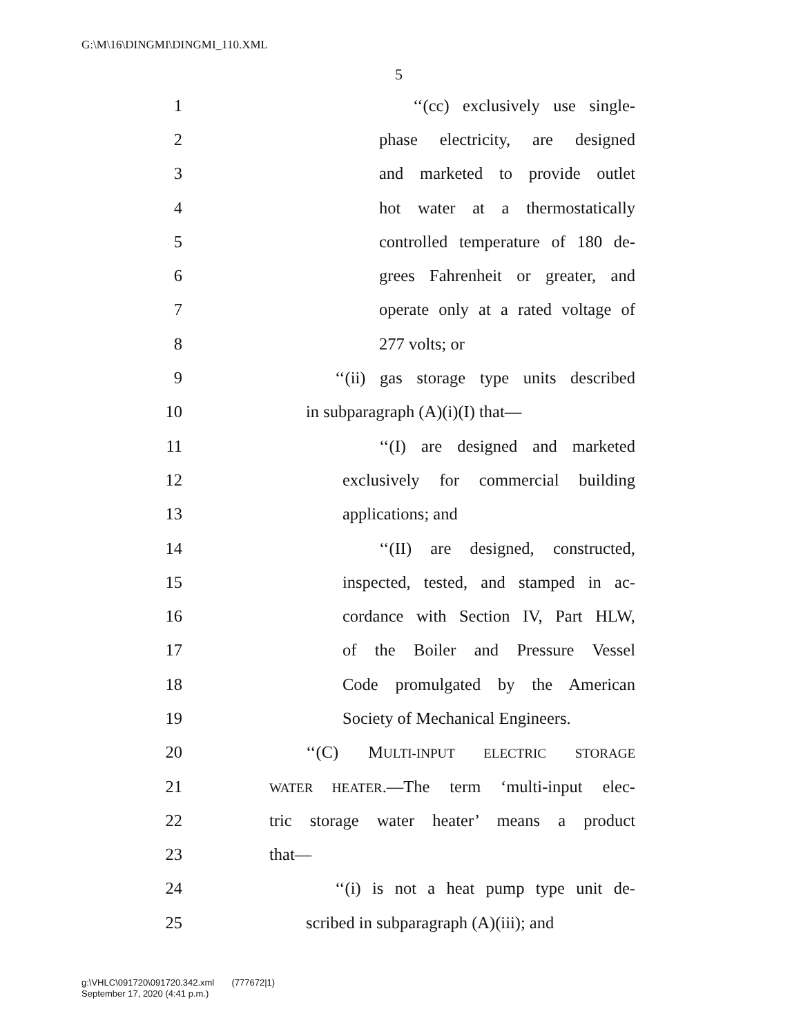G:\M\16\DINGMI\DINGMI_110.XML
5
1 ‘‘(cc) exclusively use single-
2 phase electricity, are designed
3 and marketed to provide outlet
4 hot water at a thermostatically
5 controlled temperature of 180 de-
6 grees Fahrenheit or greater, and
7 operate only at a rated voltage of
8 277 volts; or
9 ‘‘(ii) gas storage type units described
10 in subparagraph (A)(i)(I) that—
11 ‘‘(I) are designed and marketed
12 exclusively for commercial building
13 applications; and
14 ‘‘(II) are designed, constructed,
15 inspected, tested, and stamped in ac-
16 cordance with Section IV, Part HLW,
17 of the Boiler and Pressure Vessel
18 Code promulgated by the American
19 Society of Mechanical Engineers.
20 ‘‘(C) MULTI-INPUT ELECTRIC STORAGE
21 WATER HEATER.—The term ‘multi-input elec-
22 tric storage water heater’ means a product
23 that—
24 ‘‘(i) is not a heat pump type unit de-
25 scribed in subparagraph (A)(iii); and
g:\VHLC\091720\091720.342.xml (777672|1)
September 17, 2020 (4:41 p.m.)